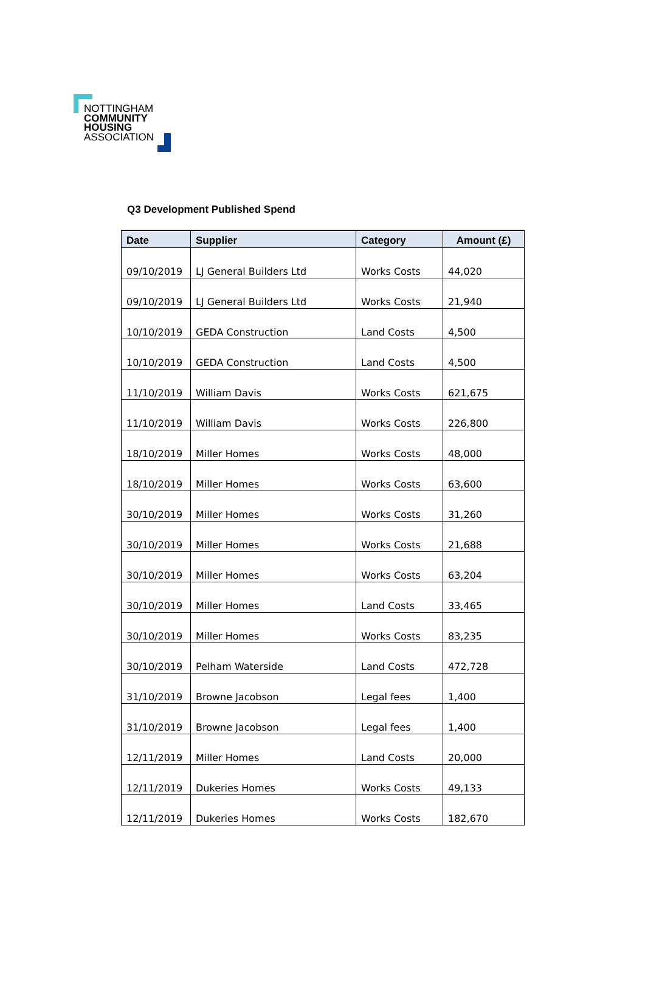NOTTINGHAM
COMMUNITY
HOUSING
ASSOCIATION
Q3 Development Published Spend
| Date | Supplier | Category | Amount (£) |
| --- | --- | --- | --- |
| 09/10/2019 | LJ General Builders Ltd | Works Costs | 44,020 |
| 09/10/2019 | LJ General Builders Ltd | Works Costs | 21,940 |
| 10/10/2019 | GEDA Construction | Land Costs | 4,500 |
| 10/10/2019 | GEDA Construction | Land Costs | 4,500 |
| 11/10/2019 | William Davis | Works Costs | 621,675 |
| 11/10/2019 | William Davis | Works Costs | 226,800 |
| 18/10/2019 | Miller Homes | Works Costs | 48,000 |
| 18/10/2019 | Miller Homes | Works Costs | 63,600 |
| 30/10/2019 | Miller Homes | Works Costs | 31,260 |
| 30/10/2019 | Miller Homes | Works Costs | 21,688 |
| 30/10/2019 | Miller Homes | Works Costs | 63,204 |
| 30/10/2019 | Miller Homes | Land Costs | 33,465 |
| 30/10/2019 | Miller Homes | Works Costs | 83,235 |
| 30/10/2019 | Pelham Waterside | Land Costs | 472,728 |
| 31/10/2019 | Browne Jacobson | Legal fees | 1,400 |
| 31/10/2019 | Browne Jacobson | Legal fees | 1,400 |
| 12/11/2019 | Miller Homes | Land Costs | 20,000 |
| 12/11/2019 | Dukeries Homes | Works Costs | 49,133 |
| 12/11/2019 | Dukeries Homes | Works Costs | 182,670 |